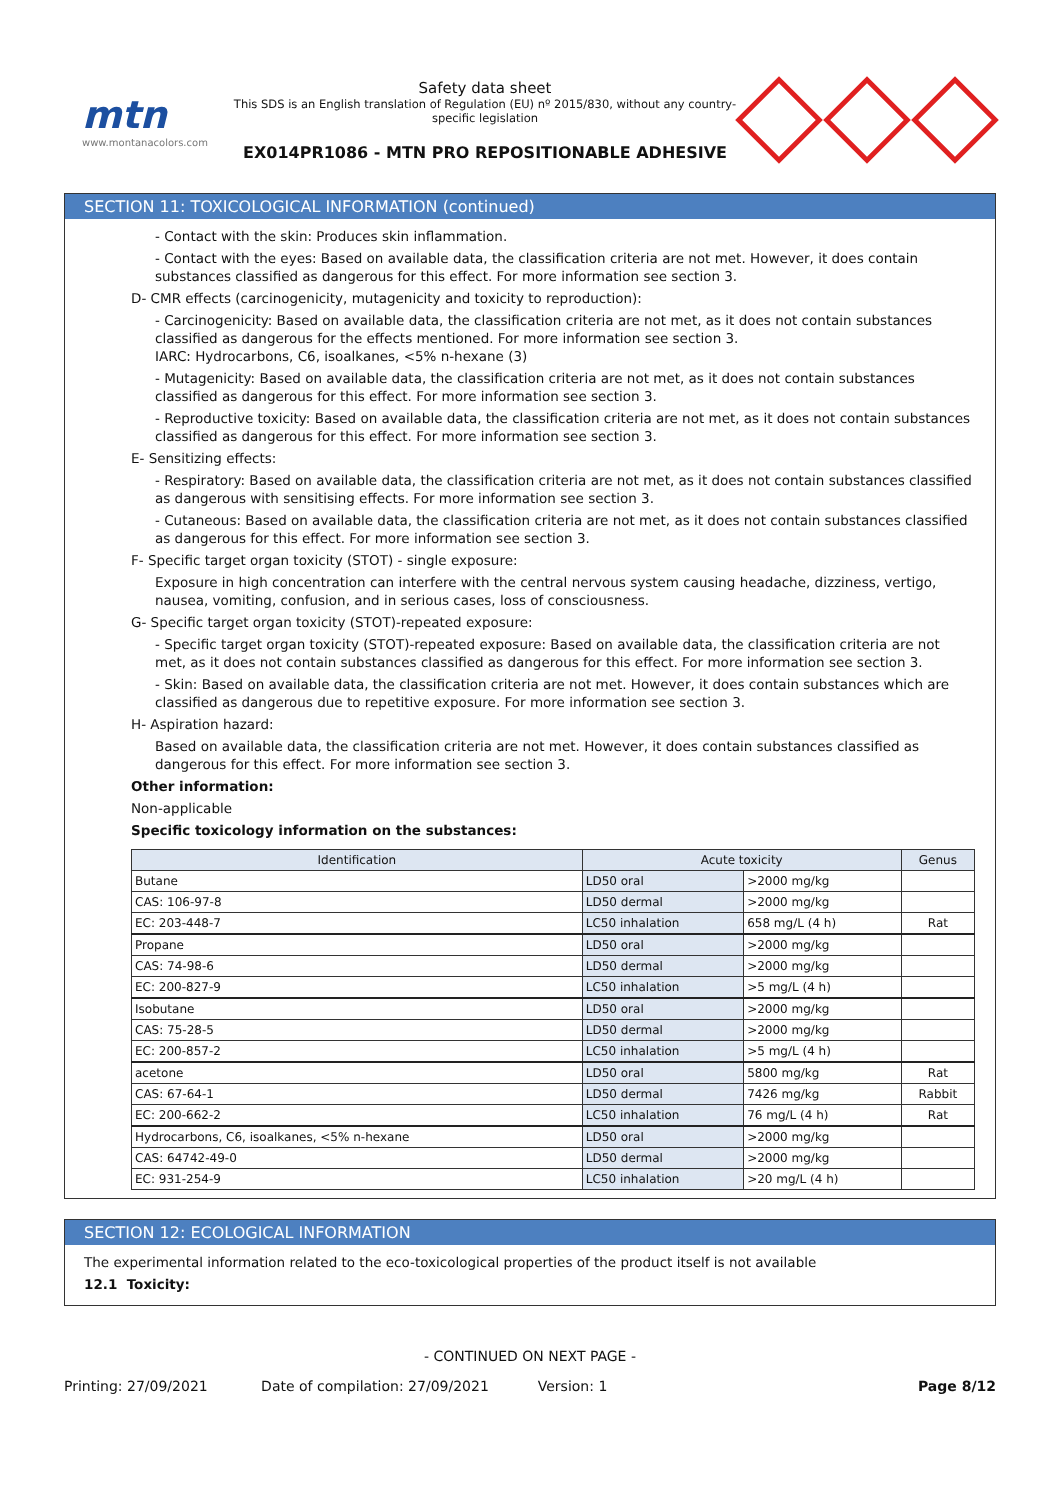mtn
www.montanacolors.com
Safety data sheet
This SDS is an English translation of Regulation (EU) nº 2015/830, without any country-specific legislation
EX014PR1086 - MTN PRO REPOSITIONABLE ADHESIVE
SECTION 11: TOXICOLOGICAL INFORMATION (continued)
- Contact with the skin: Produces skin inflammation.
- Contact with the eyes: Based on available data, the classification criteria are not met. However, it does contain substances classified as dangerous for this effect. For more information see section 3.
D- CMR effects (carcinogenicity, mutagenicity and toxicity to reproduction):
- Carcinogenicity: Based on available data, the classification criteria are not met, as it does not contain substances classified as dangerous for the effects mentioned. For more information see section 3.
IARC: Hydrocarbons, C6, isoalkanes, <5% n-hexane (3)
- Mutagenicity: Based on available data, the classification criteria are not met, as it does not contain substances classified as dangerous for this effect. For more information see section 3.
- Reproductive toxicity: Based on available data, the classification criteria are not met, as it does not contain substances classified as dangerous for this effect. For more information see section 3.
E- Sensitizing effects:
- Respiratory: Based on available data, the classification criteria are not met, as it does not contain substances classified as dangerous with sensitising effects. For more information see section 3.
- Cutaneous: Based on available data, the classification criteria are not met, as it does not contain substances classified as dangerous for this effect. For more information see section 3.
F- Specific target organ toxicity (STOT) - single exposure:
Exposure in high concentration can interfere with the central nervous system causing headache, dizziness, vertigo, nausea, vomiting, confusion, and in serious cases, loss of consciousness.
G- Specific target organ toxicity (STOT)-repeated exposure:
- Specific target organ toxicity (STOT)-repeated exposure: Based on available data, the classification criteria are not met, as it does not contain substances classified as dangerous for this effect. For more information see section 3.
- Skin: Based on available data, the classification criteria are not met. However, it does contain substances which are classified as dangerous due to repetitive exposure. For more information see section 3.
H- Aspiration hazard:
Based on available data, the classification criteria are not met. However, it does contain substances classified as dangerous for this effect. For more information see section 3.
Other information:
Non-applicable
Specific toxicology information on the substances:
| Identification | Acute toxicity | | Genus |
| --- | --- | --- | --- |
| Butane | LD50 oral | >2000 mg/kg | |
| CAS: 106-97-8 | LD50 dermal | >2000 mg/kg | |
| EC: 203-448-7 | LC50 inhalation | 658 mg/L (4 h) | Rat |
| Propane | LD50 oral | >2000 mg/kg | |
| CAS: 74-98-6 | LD50 dermal | >2000 mg/kg | |
| EC: 200-827-9 | LC50 inhalation | >5 mg/L (4 h) | |
| Isobutane | LD50 oral | >2000 mg/kg | |
| CAS: 75-28-5 | LD50 dermal | >2000 mg/kg | |
| EC: 200-857-2 | LC50 inhalation | >5 mg/L (4 h) | |
| acetone | LD50 oral | 5800 mg/kg | Rat |
| CAS: 67-64-1 | LD50 dermal | 7426 mg/kg | Rabbit |
| EC: 200-662-2 | LC50 inhalation | 76 mg/L (4 h) | Rat |
| Hydrocarbons, C6, isoalkanes, <5% n-hexane | LD50 oral | >2000 mg/kg | |
| CAS: 64742-49-0 | LD50 dermal | >2000 mg/kg | |
| EC: 931-254-9 | LC50 inhalation | >20 mg/L (4 h) | |
SECTION 12: ECOLOGICAL INFORMATION
The experimental information related to the eco-toxicological properties of the product itself is not available
12.1 Toxicity:
- CONTINUED ON NEXT PAGE -
Printing: 27/09/2021 Date of compilation: 27/09/2021 Version: 1 Page 8/12